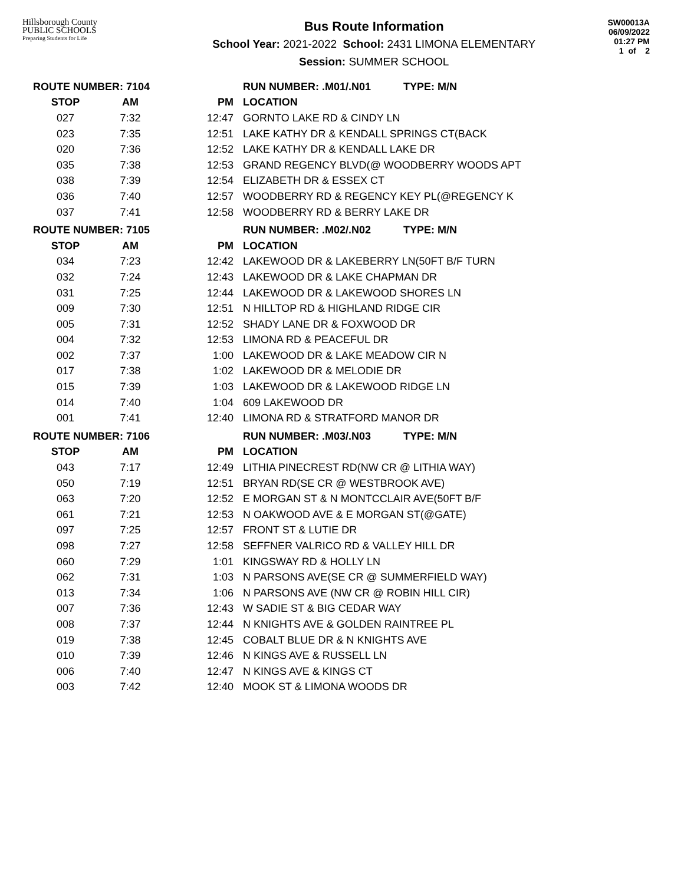Hillsborough County
PUBLIC SCHOOLS
Preparing Students for Life
Bus Route Information
School Year: 2021-2022 School: 2431 LIMONA ELEMENTARY
Session: SUMMER SCHOOL
SW00013A
06/09/2022
01:27 PM
1 of 2
| ROUTE NUMBER: 7104 | | | RUN NUMBER: .M01/.N01 TYPE: M/N |
| --- | --- | --- | --- |
| STOP | AM | PM | LOCATION |
| 027 | 7:32 | 12:47 | GORNTO LAKE RD & CINDY LN |
| 023 | 7:35 | 12:51 | LAKE KATHY DR & KENDALL SPRINGS CT(BACK |
| 020 | 7:36 | 12:52 | LAKE KATHY DR & KENDALL LAKE DR |
| 035 | 7:38 | 12:53 | GRAND REGENCY BLVD(@ WOODBERRY WOODS APT |
| 038 | 7:39 | 12:54 | ELIZABETH DR & ESSEX CT |
| 036 | 7:40 | 12:57 | WOODBERRY RD & REGENCY KEY PL(@REGENCY K |
| 037 | 7:41 | 12:58 | WOODBERRY RD & BERRY LAKE DR |
| ROUTE NUMBER: 7105 | | | RUN NUMBER: .M02/.N02 TYPE: M/N |
| STOP | AM | PM | LOCATION |
| 034 | 7:23 | 12:42 | LAKEWOOD DR & LAKEBERRY LN(50FT B/F TURN |
| 032 | 7:24 | 12:43 | LAKEWOOD DR & LAKE CHAPMAN DR |
| 031 | 7:25 | 12:44 | LAKEWOOD DR & LAKEWOOD SHORES LN |
| 009 | 7:30 | 12:51 | N HILLTOP RD & HIGHLAND RIDGE CIR |
| 005 | 7:31 | 12:52 | SHADY LANE DR & FOXWOOD DR |
| 004 | 7:32 | 12:53 | LIMONA RD & PEACEFUL DR |
| 002 | 7:37 | 1:00 | LAKEWOOD DR & LAKE MEADOW CIR N |
| 017 | 7:38 | 1:02 | LAKEWOOD DR & MELODIE DR |
| 015 | 7:39 | 1:03 | LAKEWOOD DR & LAKEWOOD RIDGE LN |
| 014 | 7:40 | 1:04 | 609 LAKEWOOD DR |
| 001 | 7:41 | 12:40 | LIMONA RD & STRATFORD MANOR DR |
| ROUTE NUMBER: 7106 | | | RUN NUMBER: .M03/.N03 TYPE: M/N |
| STOP | AM | PM | LOCATION |
| 043 | 7:17 | 12:49 | LITHIA PINECREST RD(NW CR @ LITHIA WAY) |
| 050 | 7:19 | 12:51 | BRYAN RD(SE CR @ WESTBROOK AVE) |
| 063 | 7:20 | 12:52 | E MORGAN ST & N MONTCCLAIR AVE(50FT B/F |
| 061 | 7:21 | 12:53 | N OAKWOOD AVE & E MORGAN ST(@GATE) |
| 097 | 7:25 | 12:57 | FRONT ST & LUTIE DR |
| 098 | 7:27 | 12:58 | SEFFNER VALRICO RD & VALLEY HILL DR |
| 060 | 7:29 | 1:01 | KINGSWAY RD & HOLLY LN |
| 062 | 7:31 | 1:03 | N PARSONS AVE(SE CR @ SUMMERFIELD WAY) |
| 013 | 7:34 | 1:06 | N PARSONS AVE (NW CR @ ROBIN HILL CIR) |
| 007 | 7:36 | 12:43 | W SADIE ST & BIG CEDAR WAY |
| 008 | 7:37 | 12:44 | N KNIGHTS AVE & GOLDEN RAINTREE PL |
| 019 | 7:38 | 12:45 | COBALT BLUE DR & N KNIGHTS AVE |
| 010 | 7:39 | 12:46 | N KINGS AVE & RUSSELL LN |
| 006 | 7:40 | 12:47 | N KINGS AVE & KINGS CT |
| 003 | 7:42 | 12:40 | MOOK ST & LIMONA WOODS DR |